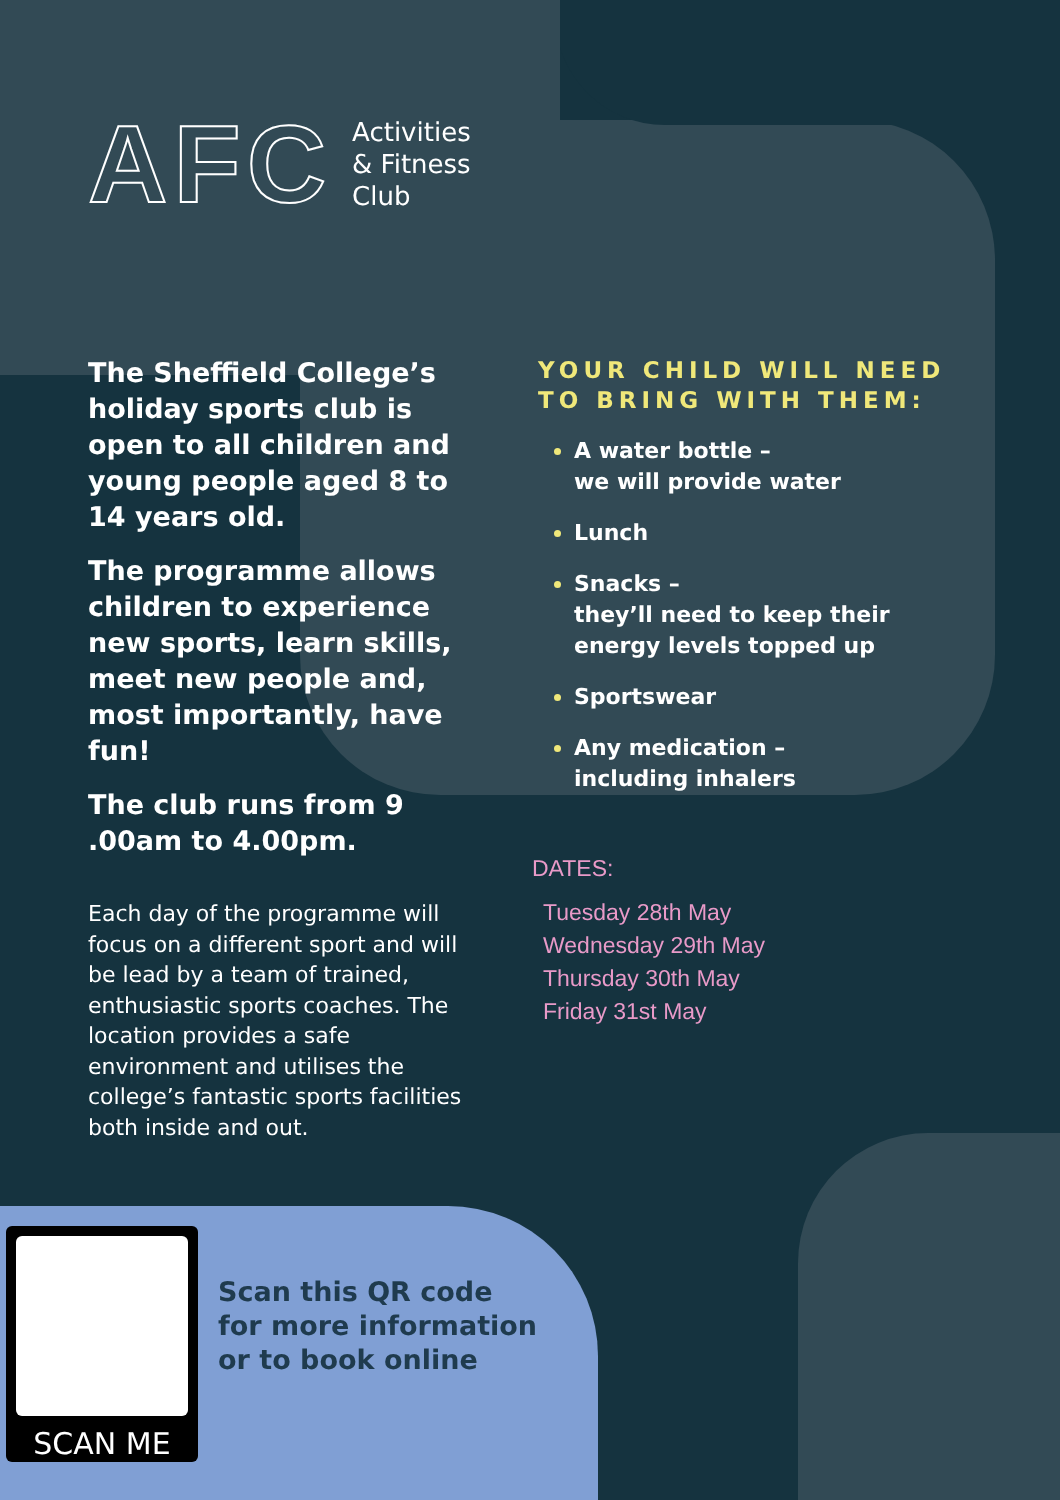AFC
Activities
& Fitness
Club
The Sheffield College’s holiday sports club is open to all children and young people aged 8 to 14 years old.
The programme allows children to experience new sports, learn skills, meet new people and, most importantly, have fun!
The club runs from 9 .00am to 4.00pm.
Each day of the programme will focus on a different sport and will be lead by a team of trained, enthusiastic sports coaches. The location provides a safe environment and utilises the college’s fantastic sports facilities both inside and out.
YOUR CHILD WILL NEED TO BRING WITH THEM:
A water bottle –
we will provide water
Lunch
Snacks –
they’ll need to keep their energy levels topped up
Sportswear
Any medication –
including inhalers
DATES:
Tuesday 28th May
Wednesday 29th May
Thursday 30th May
Friday 31st May
SCAN ME
Scan this QR code
for more information
or to book online